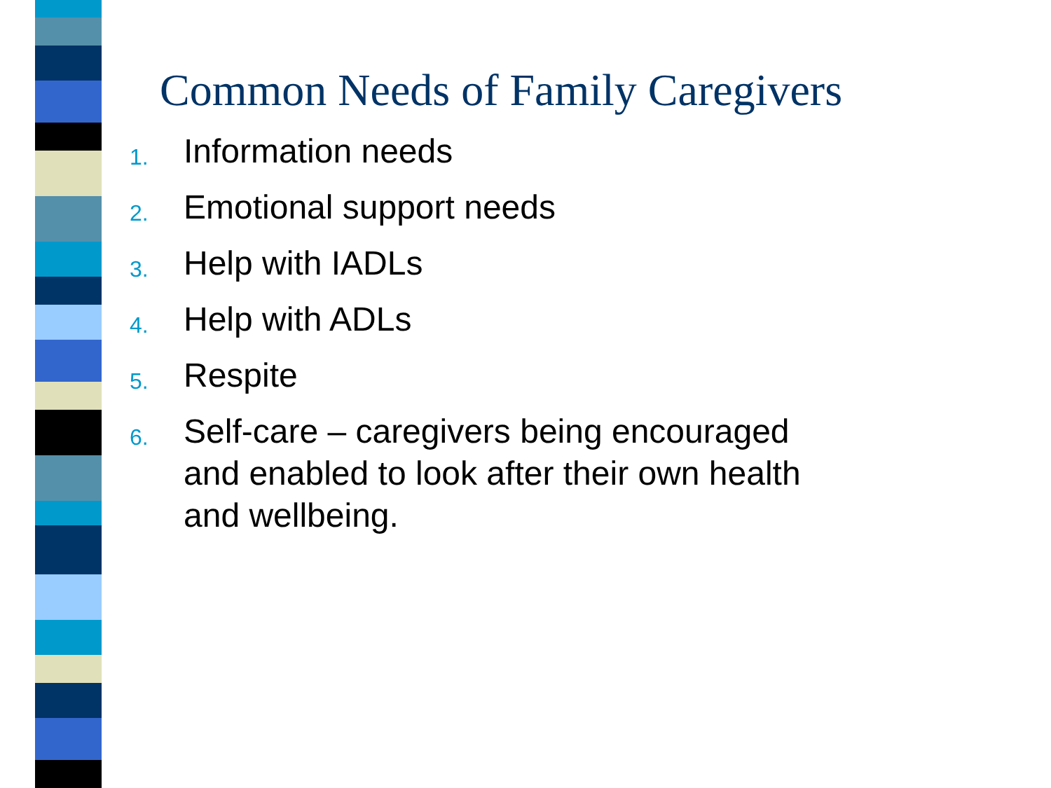Common Needs of Family Caregivers
1. Information needs
2. Emotional support needs
3. Help with IADLs
4. Help with ADLs
5. Respite
6. Self-care – caregivers being encouraged and enabled to look after their own health and wellbeing.